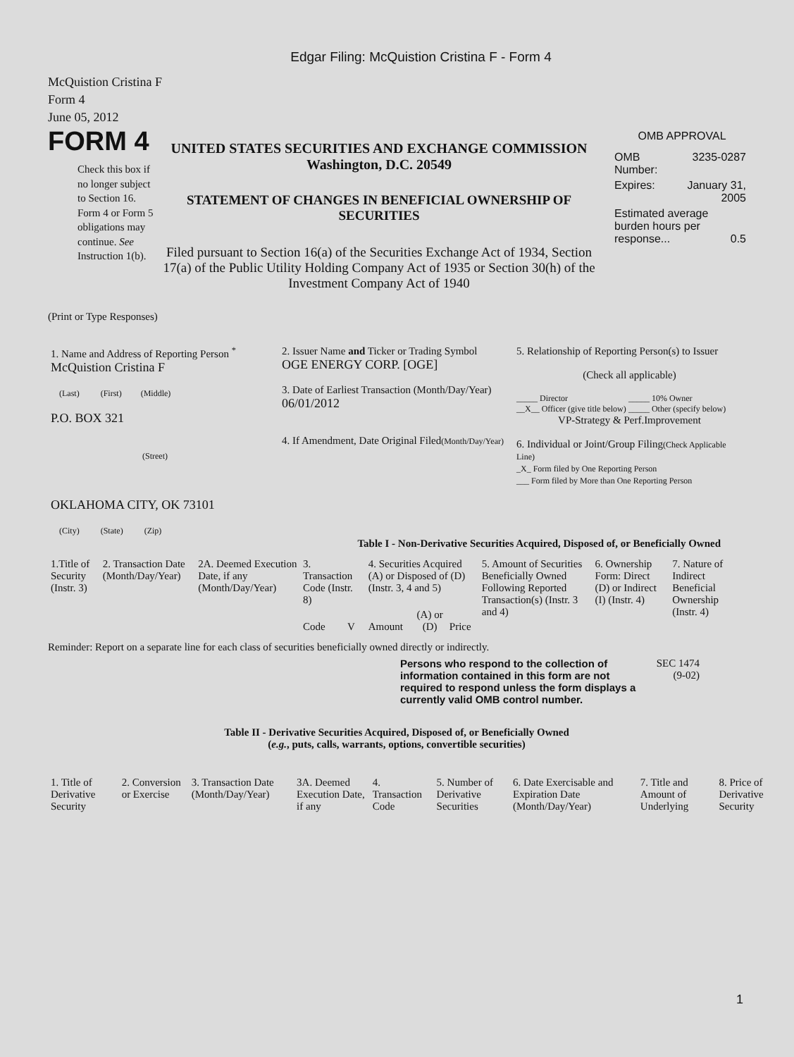Edgar Filing: McQuistion Cristina F - Form 4
McQuistion Cristina F
Form 4
June 05, 2012
FORM 4
Check this box if no longer subject to Section 16. Form 4 or Form 5 obligations may continue. See Instruction 1(b).
UNITED STATES SECURITIES AND EXCHANGE COMMISSION
Washington, D.C. 20549
STATEMENT OF CHANGES IN BENEFICIAL OWNERSHIP OF SECURITIES
Filed pursuant to Section 16(a) of the Securities Exchange Act of 1934, Section 17(a) of the Public Utility Holding Company Act of 1935 or Section 30(h) of the Investment Company Act of 1940
OMB APPROVAL
| OMB Number: | 3235-0287 |
| Expires: | January 31, 2005 |
| Estimated average burden hours per response... 0.5 | |
(Print or Type Responses)
| 1. Name and Address of Reporting Person <sup>*</sup> McQuistion Cristina F (Last) (First) (Middle) P.O. BOX 321 (Street) OKLAHOMA CITY, OK 73101 (City) (State) (Zip) | 2. Issuer Name and Ticker or Trading Symbol OGE ENERGY CORP. [OGE] 3. Date of Earliest Transaction (Month/Day/Year) 06/01/2012 4. If Amendment, Date Original Filed (Month/Day/Year) | 5. Relationship of Reporting Person(s) to Issuer (Check all applicable) / _____ Director / _____ 10% Owner / / __X__ Officer (give title below) / _____ Other (specify below) / VP-Strategy & Perf.Improvement 6. Individual or Joint/Group Filing (Check Applicable Line) _X_ Form filed by One Reporting Person ___ Form filed by More than One Reporting Person |
Table I - Non-Derivative Securities Acquired, Disposed of, or Beneficially Owned
| 1.Title of Security (Instr. 3) | 2. Transaction Date (Month/Day/Year) | 2A. Deemed Execution Date, if any (Month/Day/Year) | 3. Transaction Code (Instr. 8) | | 4. Securities Acquired (A) or Disposed of (D) (Instr. 3, 4 and 5) | | | 5. Amount of Securities Beneficially Owned Following Reported Transaction(s) (Instr. 3 and 4) | 6. Ownership Form: Direct (D) or Indirect (I) (Instr. 4) | 7. Nature of Indirect Beneficial Ownership (Instr. 4) |
| | | | Code | V | Amount | (A) or (D) | Price | | | |
Reminder: Report on a separate line for each class of securities beneficially owned directly or indirectly.
Persons who respond to the collection of information contained in this form are not required to respond unless the form displays a currently valid OMB control number.
SEC 1474 (9-02)
Table II - Derivative Securities Acquired, Disposed of, or Beneficially Owned
(e.g., puts, calls, warrants, options, convertible securities)
| 1. Title of Derivative Security | 2. Conversion or Exercise | 3. Transaction Date (Month/Day/Year) | 3A. Deemed Execution Date, if any | 4. Transaction Code | 5. Number of Derivative Securities | 6. Date Exercisable and Expiration Date (Month/Day/Year) | 7. Title and Amount of Underlying | 8. Price of Derivative Security |
1